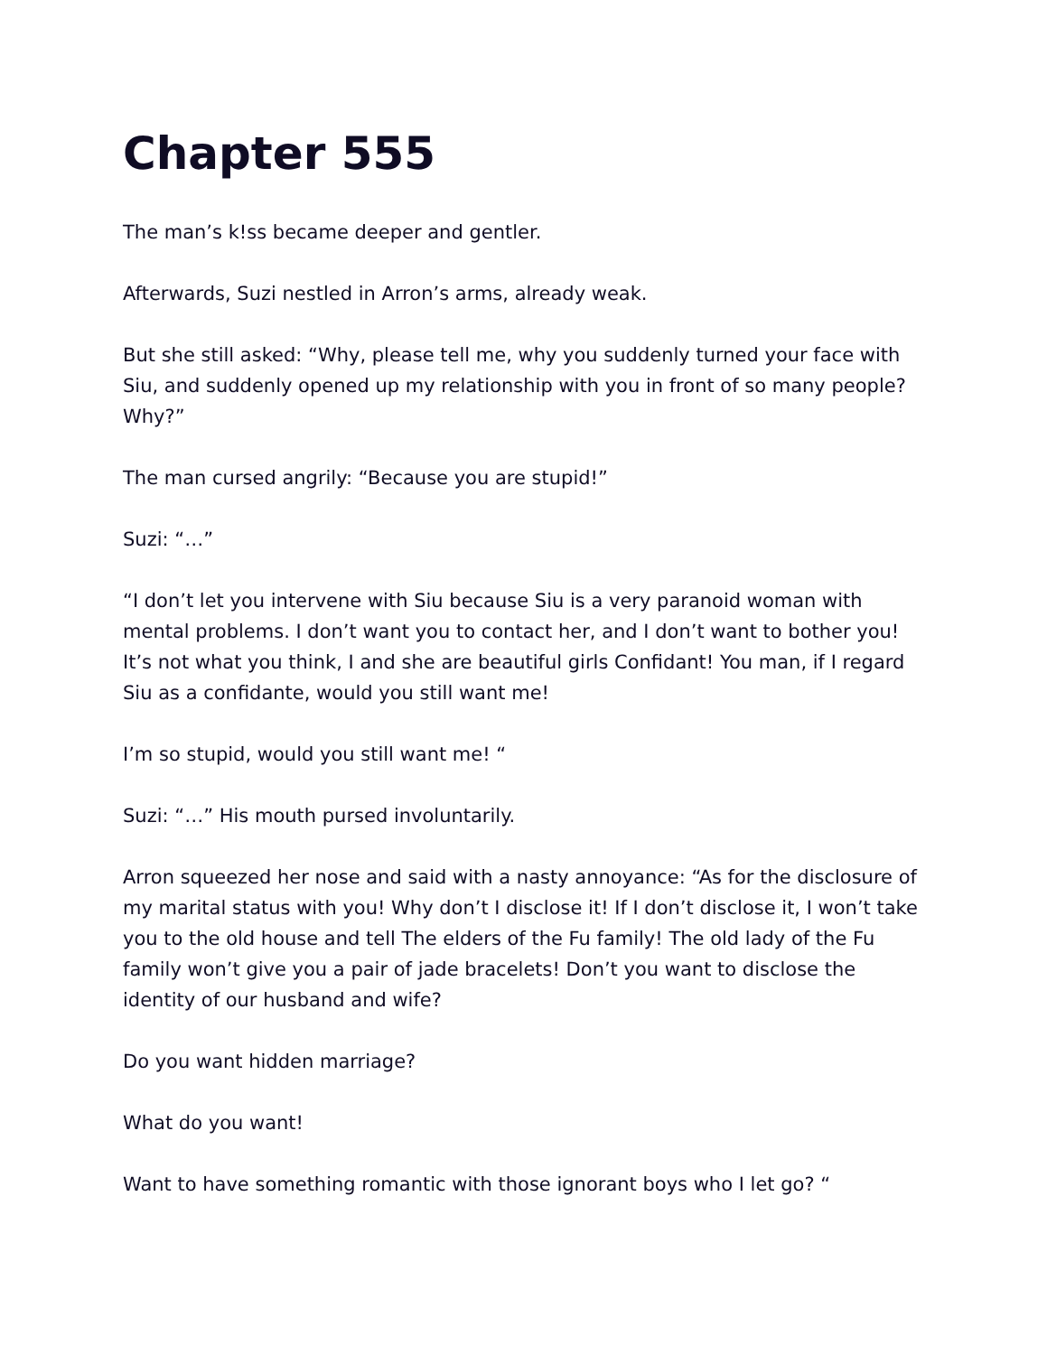Chapter 555
The man’s k!ss became deeper and gentler.
Afterwards, Suzi nestled in Arron’s arms, already weak.
But she still asked: “Why, please tell me, why you suddenly turned your face with Siu, and suddenly opened up my relationship with you in front of so many people? Why?”
The man cursed angrily: “Because you are stupid!”
Suzi: “…”
“I don’t let you intervene with Siu because Siu is a very paranoid woman with mental problems. I don’t want you to contact her, and I don’t want to bother you! It’s not what you think, I and she are beautiful girls Confidant! You man, if I regard Siu as a confidante, would you still want me!
I’m so stupid, would you still want me! “
Suzi: “…” His mouth pursed involuntarily.
Arron squeezed her nose and said with a nasty annoyance: “As for the disclosure of my marital status with you! Why don’t I disclose it! If I don’t disclose it, I won’t take you to the old house and tell The elders of the Fu family! The old lady of the Fu family won’t give you a pair of jade bracelets! Don’t you want to disclose the identity of our husband and wife?
Do you want hidden marriage?
What do you want!
Want to have something romantic with those ignorant boys who I let go? “